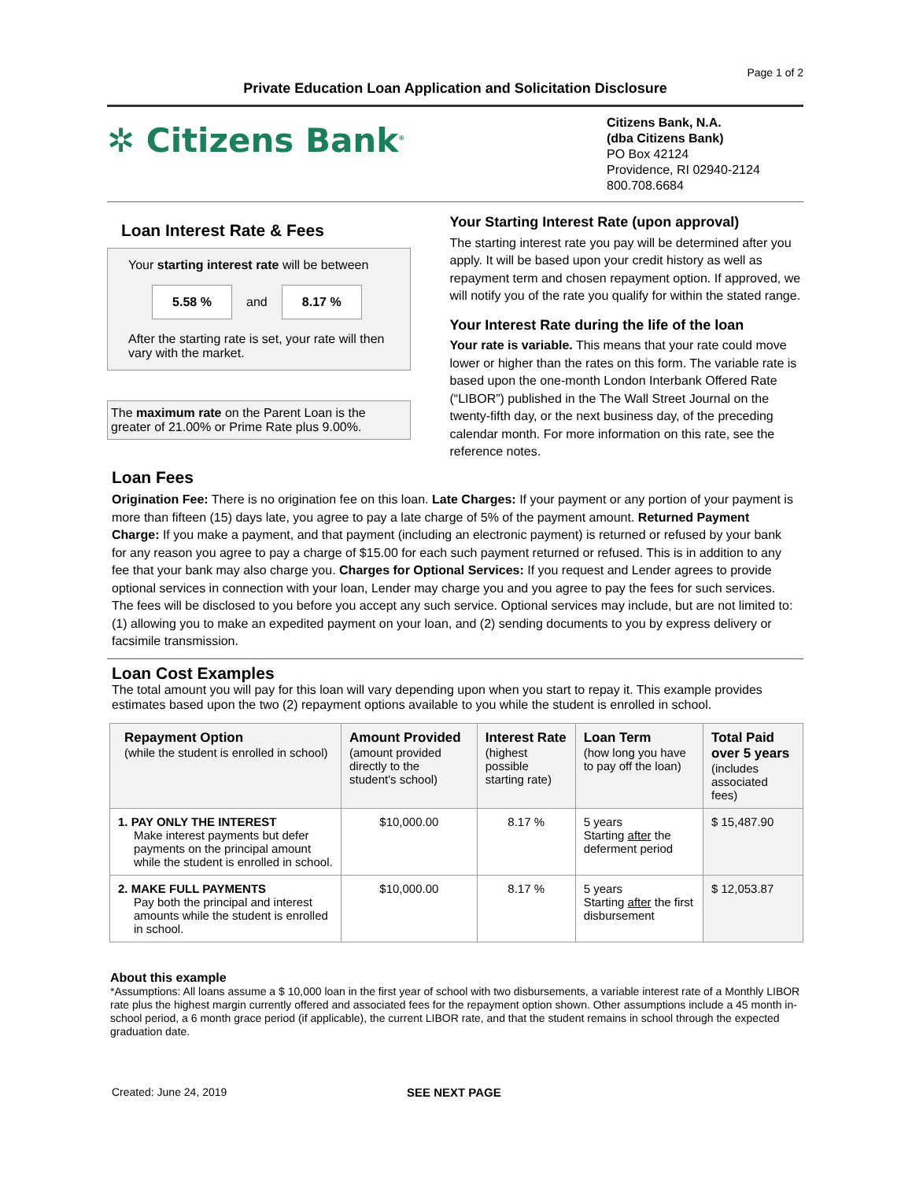Page 1 of 2
Private Education Loan Application and Solicitation Disclosure
✲ Citizens Bank<sup>®</sup>
Citizens Bank, N.A.
(dba Citizens Bank)
PO Box 42124
Providence, RI 02940-2124
800.708.6684
Loan Interest Rate & Fees
Your starting interest rate will be between
5.58 %
and
8.17 %
After the starting rate is set, your rate will then vary with the market.
The maximum rate on the Parent Loan is the greater of 21.00% or Prime Rate plus 9.00%.
Your Starting Interest Rate (upon approval)
The starting interest rate you pay will be determined after you apply. It will be based upon your credit history as well as repayment term and chosen repayment option. If approved, we will notify you of the rate you qualify for within the stated range.
Your Interest Rate during the life of the loan
Your rate is variable. This means that your rate could move lower or higher than the rates on this form. The variable rate is based upon the one-month London Interbank Offered Rate (“LIBOR”) published in the The Wall Street Journal on the twenty-fifth day, or the next business day, of the preceding calendar month. For more information on this rate, see the reference notes.
Loan Fees
Origination Fee: There is no origination fee on this loan. Late Charges: If your payment or any portion of your payment is more than fifteen (15) days late, you agree to pay a late charge of 5% of the payment amount. Returned Payment Charge: If you make a payment, and that payment (including an electronic payment) is returned or refused by your bank for any reason you agree to pay a charge of $15.00 for each such payment returned or refused. This is in addition to any fee that your bank may also charge you. Charges for Optional Services: If you request and Lender agrees to provide optional services in connection with your loan, Lender may charge you and you agree to pay the fees for such services. The fees will be disclosed to you before you accept any such service. Optional services may include, but are not limited to: (1) allowing you to make an expedited payment on your loan, and (2) sending documents to you by express delivery or facsimile transmission.
Loan Cost Examples
The total amount you will pay for this loan will vary depending upon when you start to repay it. This example provides estimates based upon the two (2) repayment options available to you while the student is enrolled in school.
| Repayment Option (while the student is enrolled in school) | Amount Provided (amount provided directly to the student's school) | Interest Rate (highest possible starting rate) | Loan Term (how long you have to pay off the loan) | Total Paid over 5 years (includes associated fees) |
| --- | --- | --- | --- | --- |
| 1. PAY ONLY THE INTEREST Make interest payments but defer payments on the principal amount while the student is enrolled in school. | $10,000.00 | 8.17 % | 5 years Starting after the deferment period | $ 15,487.90 |
| 2. MAKE FULL PAYMENTS Pay both the principal and interest amounts while the student is enrolled in school. | $10,000.00 | 8.17 % | 5 years Starting after the first disbursement | $ 12,053.87 |
About this example
*Assumptions: All loans assume a $ 10,000 loan in the first year of school with two disbursements, a variable interest rate of a Monthly LIBOR rate plus the highest margin currently offered and associated fees for the repayment option shown. Other assumptions include a 45 month in-school period, a 6 month grace period (if applicable), the current LIBOR rate, and that the student remains in school through the expected graduation date.
Created: June 24, 2019 SEE NEXT PAGE